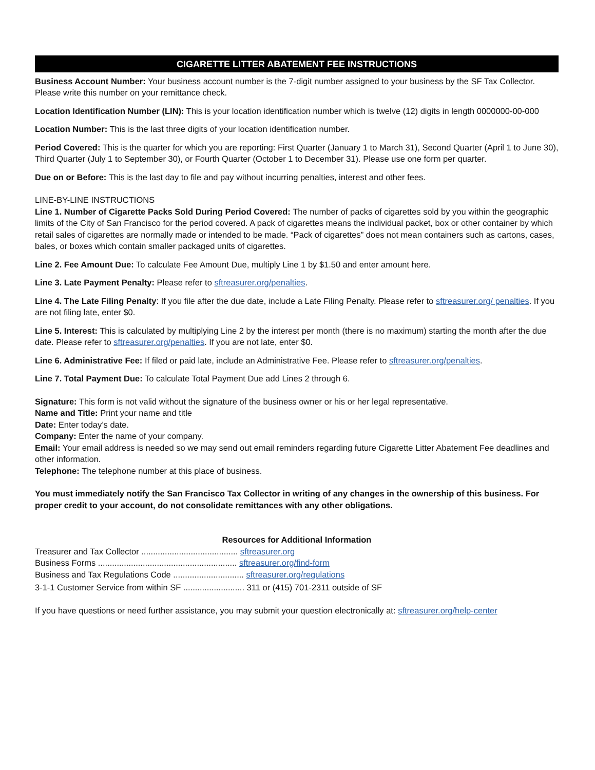CIGARETTE LITTER ABATEMENT FEE INSTRUCTIONS
Business Account Number: Your business account number is the 7-digit number assigned to your business by the SF Tax Collector. Please write this number on your remittance check.
Location Identification Number (LIN): This is your location identification number which is twelve (12) digits in length 0000000-00-000
Location Number: This is the last three digits of your location identification number.
Period Covered: This is the quarter for which you are reporting: First Quarter (January 1 to March 31), Second Quarter (April 1 to June 30), Third Quarter (July 1 to September 30), or Fourth Quarter (October 1 to December 31). Please use one form per quarter.
Due on or Before: This is the last day to file and pay without incurring penalties, interest and other fees.
LINE-BY-LINE INSTRUCTIONS
Line 1. Number of Cigarette Packs Sold During Period Covered: The number of packs of cigarettes sold by you within the geographic limits of the City of San Francisco for the period covered. A pack of cigarettes means the individual packet, box or other container by which retail sales of cigarettes are normally made or intended to be made. “Pack of cigarettes” does not mean containers such as cartons, cases, bales, or boxes which contain smaller packaged units of cigarettes.
Line 2. Fee Amount Due: To calculate Fee Amount Due, multiply Line 1 by $1.50 and enter amount here.
Line 3. Late Payment Penalty: Please refer to sftreasurer.org/penalties.
Line 4. The Late Filing Penalty: If you file after the due date, include a Late Filing Penalty. Please refer to sftreasurer.org/ penalties. If you are not filing late, enter $0.
Line 5. Interest: This is calculated by multiplying Line 2 by the interest per month (there is no maximum) starting the month after the due date. Please refer to sftreasurer.org/penalties. If you are not late, enter $0.
Line 6. Administrative Fee: If filed or paid late, include an Administrative Fee. Please refer to sftreasurer.org/penalties.
Line 7. Total Payment Due: To calculate Total Payment Due add Lines 2 through 6.
Signature: This form is not valid without the signature of the business owner or his or her legal representative.
Name and Title: Print your name and title
Date: Enter today’s date.
Company: Enter the name of your company.
Email: Your email address is needed so we may send out email reminders regarding future Cigarette Litter Abatement Fee deadlines and other information.
Telephone: The telephone number at this place of business.
You must immediately notify the San Francisco Tax Collector in writing of any changes in the ownership of this business. For proper credit to your account, do not consolidate remittances with any other obligations.
Resources for Additional Information
Treasurer and Tax Collector ......................................... sftreasurer.org
Business Forms ........................................................... sftreasurer.org/find-form
Business and Tax Regulations Code .............................. sftreasurer.org/regulations
3-1-1 Customer Service from within SF .......................... 311 or (415) 701-2311 outside of SF
If you have questions or need further assistance, you may submit your question electronically at: sftreasurer.org/help-center